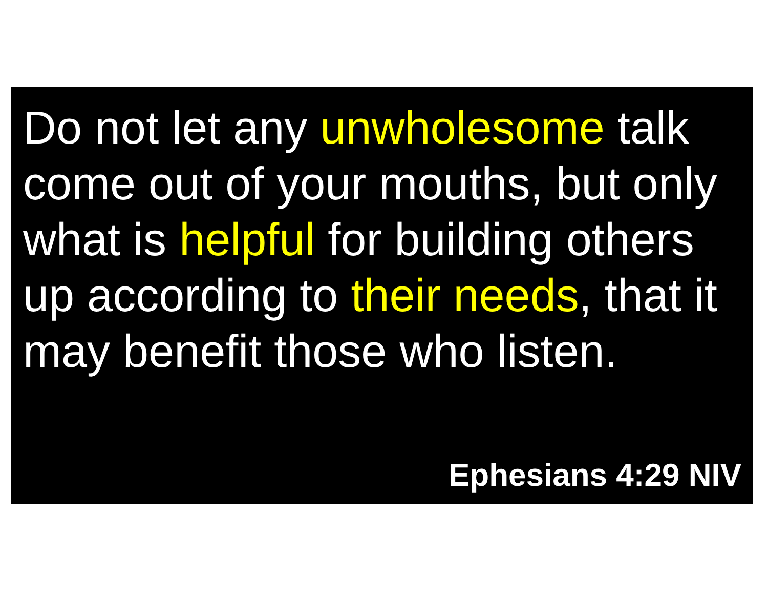Do not let any unwholesome talk
come out of your mouths, but only
what is helpful for building others
up according to their needs, that it
may benefit those who listen.
Ephesians 4:29 NIV